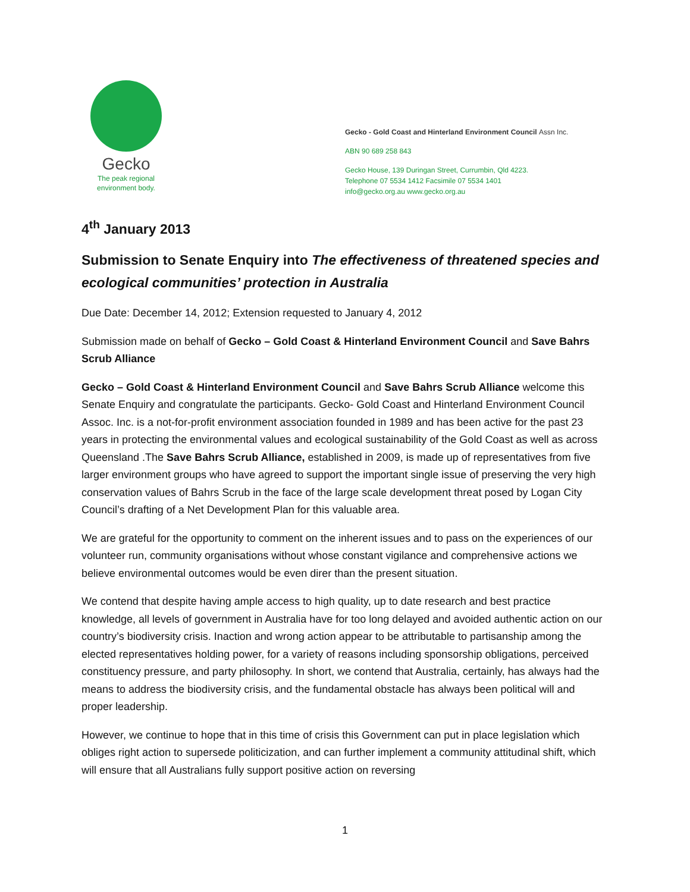Gecko
The peak regional
environment body.
Gecko - Gold Coast and Hinterland Environment Council Assn Inc.
ABN 90 689 258 843
Gecko House, 139 Duringan Street, Currumbin, Qld 4223.
Telephone 07 5534 1412 Facsimile 07 5534 1401
info@gecko.org.au www.gecko.org.au
4<sup>th</sup> January 2013
Submission to Senate Enquiry into The effectiveness of threatened species and ecological communities’ protection in Australia
Due Date: December 14, 2012; Extension requested to January 4, 2012
Submission made on behalf of Gecko – Gold Coast & Hinterland Environment Council and Save Bahrs Scrub Alliance
Gecko – Gold Coast & Hinterland Environment Council and Save Bahrs Scrub Alliance welcome this Senate Enquiry and congratulate the participants. Gecko- Gold Coast and Hinterland Environment Council Assoc. Inc. is a not-for-profit environment association founded in 1989 and has been active for the past 23 years in protecting the environmental values and ecological sustainability of the Gold Coast as well as across Queensland .The Save Bahrs Scrub Alliance, established in 2009, is made up of representatives from five larger environment groups who have agreed to support the important single issue of preserving the very high conservation values of Bahrs Scrub in the face of the large scale development threat posed by Logan City Council’s drafting of a Net Development Plan for this valuable area.
We are grateful for the opportunity to comment on the inherent issues and to pass on the experiences of our volunteer run, community organisations without whose constant vigilance and comprehensive actions we believe environmental outcomes would be even direr than the present situation.
We contend that despite having ample access to high quality, up to date research and best practice knowledge, all levels of government in Australia have for too long delayed and avoided authentic action on our country’s biodiversity crisis. Inaction and wrong action appear to be attributable to partisanship among the elected representatives holding power, for a variety of reasons including sponsorship obligations, perceived constituency pressure, and party philosophy. In short, we contend that Australia, certainly, has always had the means to address the biodiversity crisis, and the fundamental obstacle has always been political will and proper leadership.
However, we continue to hope that in this time of crisis this Government can put in place legislation which obliges right action to supersede politicization, and can further implement a community attitudinal shift, which will ensure that all Australians fully support positive action on reversing
1